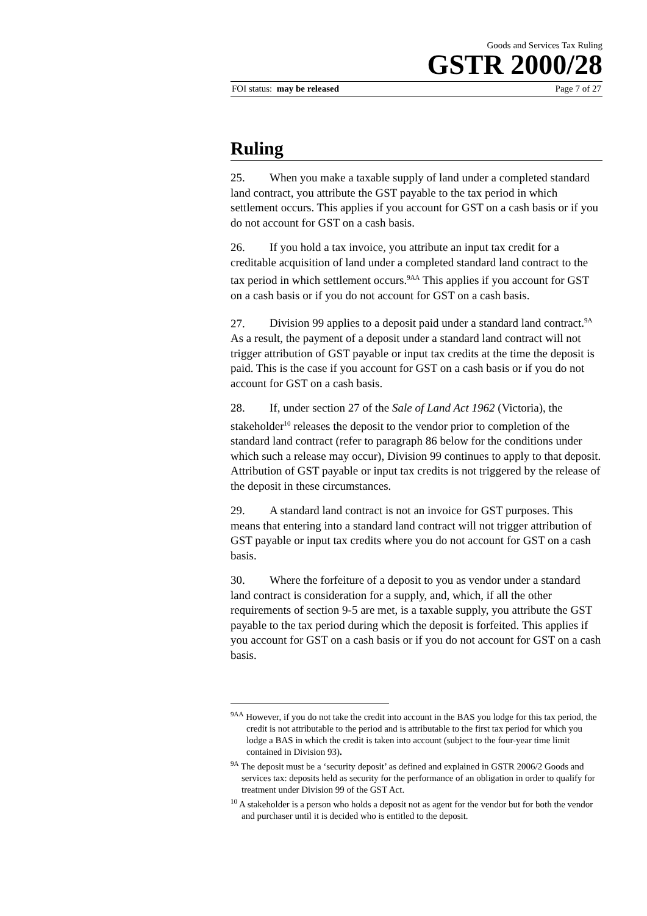Goods and Services Tax Ruling
GSTR 2000/28
FOI status: may be released Page 7 of 27
Ruling
25. When you make a taxable supply of land under a completed standard land contract, you attribute the GST payable to the tax period in which settlement occurs. This applies if you account for GST on a cash basis or if you do not account for GST on a cash basis.
26. If you hold a tax invoice, you attribute an input tax credit for a creditable acquisition of land under a completed standard land contract to the tax period in which settlement occurs.<sup>9AA</sup> This applies if you account for GST on a cash basis or if you do not account for GST on a cash basis.
27. Division 99 applies to a deposit paid under a standard land contract.<sup>9A</sup> As a result, the payment of a deposit under a standard land contract will not trigger attribution of GST payable or input tax credits at the time the deposit is paid. This is the case if you account for GST on a cash basis or if you do not account for GST on a cash basis.
28. If, under section 27 of the Sale of Land Act 1962 (Victoria), the stakeholder<sup>10</sup> releases the deposit to the vendor prior to completion of the standard land contract (refer to paragraph 86 below for the conditions under which such a release may occur), Division 99 continues to apply to that deposit. Attribution of GST payable or input tax credits is not triggered by the release of the deposit in these circumstances.
29. A standard land contract is not an invoice for GST purposes. This means that entering into a standard land contract will not trigger attribution of GST payable or input tax credits where you do not account for GST on a cash basis.
30. Where the forfeiture of a deposit to you as vendor under a standard land contract is consideration for a supply, and, which, if all the other requirements of section 9-5 are met, is a taxable supply, you attribute the GST payable to the tax period during which the deposit is forfeited. This applies if you account for GST on a cash basis or if you do not account for GST on a cash basis.
<sup>9AA</sup> However, if you do not take the credit into account in the BAS you lodge for this tax period, the credit is not attributable to the period and is attributable to the first tax period for which you lodge a BAS in which the credit is taken into account (subject to the four-year time limit contained in Division 93).
<sup>9A</sup> The deposit must be a ‘security deposit’ as defined and explained in GSTR 2006/2 Goods and services tax: deposits held as security for the performance of an obligation in order to qualify for treatment under Division 99 of the GST Act.
<sup>10</sup> A stakeholder is a person who holds a deposit not as agent for the vendor but for both the vendor and purchaser until it is decided who is entitled to the deposit.